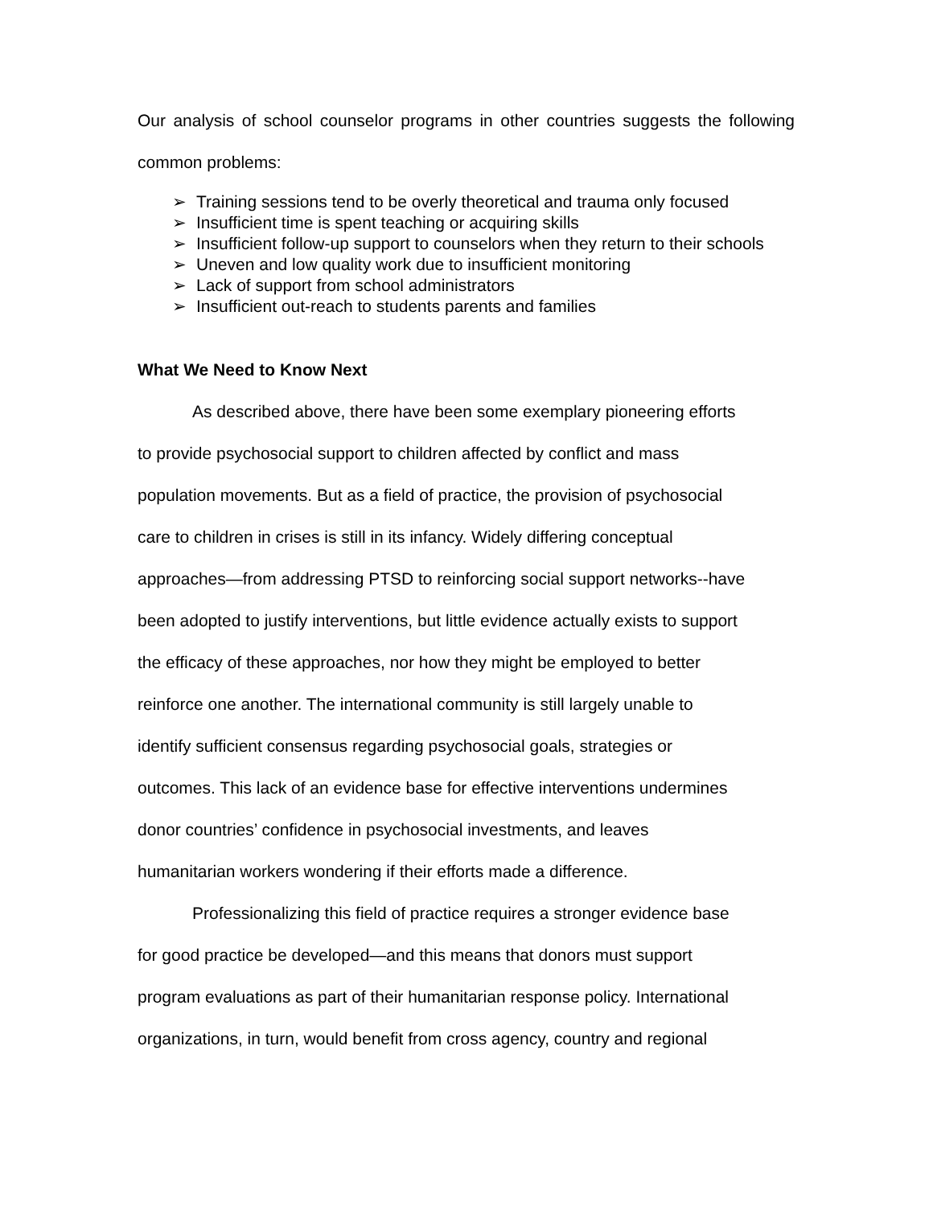Our analysis of school counselor programs in other countries suggests the following common problems:
➢ Training sessions tend to be overly theoretical and trauma only focused
➢ Insufficient time is spent teaching or acquiring skills
➢ Insufficient follow-up support to counselors when they return to their schools
➢ Uneven and low quality work due to insufficient monitoring
➢ Lack of support from school administrators
➢ Insufficient out-reach to students parents and families
What We Need to Know Next
As described above, there have been some exemplary pioneering efforts
to provide psychosocial support to children affected by conflict and mass
population movements. But as a field of practice, the provision of psychosocial
care to children in crises is still in its infancy. Widely differing conceptual
approaches—from addressing PTSD to reinforcing social support networks--have
been adopted to justify interventions, but little evidence actually exists to support
the efficacy of these approaches, nor how they might be employed to better
reinforce one another. The international community is still largely unable to
identify sufficient consensus regarding psychosocial goals, strategies or
outcomes. This lack of an evidence base for effective interventions undermines
donor countries’ confidence in psychosocial investments, and leaves
humanitarian workers wondering if their efforts made a difference.
Professionalizing this field of practice requires a stronger evidence base
for good practice be developed—and this means that donors must support
program evaluations as part of their humanitarian response policy. International
organizations, in turn, would benefit from cross agency, country and regional